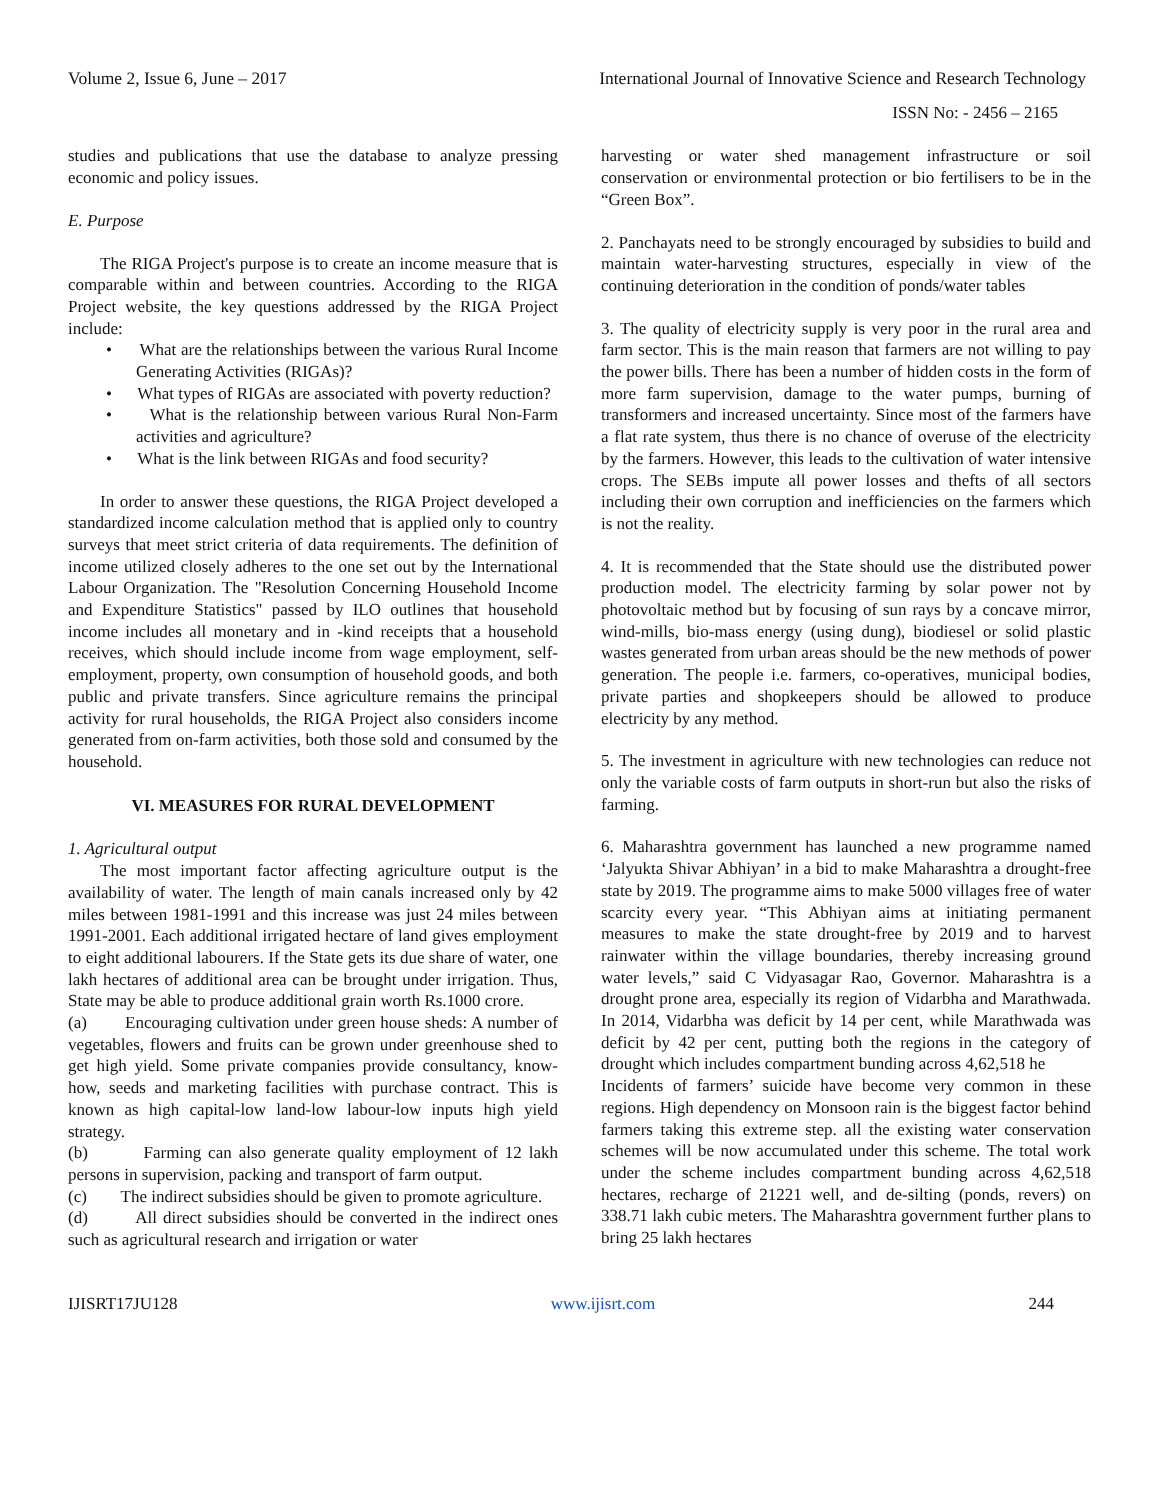Volume 2, Issue 6, June – 2017 International Journal of Innovative Science and Research Technology
ISSN No: - 2456 – 2165
studies and publications that use the database to analyze pressing economic and policy issues.
E. Purpose
The RIGA Project's purpose is to create an income measure that is comparable within and between countries. According to the RIGA Project website, the key questions addressed by the RIGA Project include:
• What are the relationships between the various Rural Income Generating Activities (RIGAs)?
• What types of RIGAs are associated with poverty reduction?
• What is the relationship between various Rural Non-Farm activities and agriculture?
• What is the link between RIGAs and food security?
In order to answer these questions, the RIGA Project developed a standardized income calculation method that is applied only to country surveys that meet strict criteria of data requirements. The definition of income utilized closely adheres to the one set out by the International Labour Organization. The "Resolution Concerning Household Income and Expenditure Statistics" passed by ILO outlines that household income includes all monetary and in -kind receipts that a household receives, which should include income from wage employment, self-employment, property, own consumption of household goods, and both public and private transfers. Since agriculture remains the principal activity for rural households, the RIGA Project also considers income generated from on-farm activities, both those sold and consumed by the household.
VI. MEASURES FOR RURAL DEVELOPMENT
1. Agricultural output
The most important factor affecting agriculture output is the availability of water. The length of main canals increased only by 42 miles between 1981-1991 and this increase was just 24 miles between 1991-2001. Each additional irrigated hectare of land gives employment to eight additional labourers. If the State gets its due share of water, one lakh hectares of additional area can be brought under irrigation. Thus, State may be able to produce additional grain worth Rs.1000 crore.
(a) Encouraging cultivation under green house sheds: A number of vegetables, flowers and fruits can be grown under greenhouse shed to get high yield. Some private companies provide consultancy, know-how, seeds and marketing facilities with purchase contract. This is known as high capital-low land-low labour-low inputs high yield strategy.
(b) Farming can also generate quality employment of 12 lakh persons in supervision, packing and transport of farm output.
(c) The indirect subsidies should be given to promote agriculture.
(d) All direct subsidies should be converted in the indirect ones such as agricultural research and irrigation or water
harvesting or water shed management infrastructure or soil conservation or environmental protection or bio fertilisers to be in the “Green Box”.
2. Panchayats need to be strongly encouraged by subsidies to build and maintain water-harvesting structures, especially in view of the continuing deterioration in the condition of ponds/water tables
3. The quality of electricity supply is very poor in the rural area and farm sector. This is the main reason that farmers are not willing to pay the power bills. There has been a number of hidden costs in the form of more farm supervision, damage to the water pumps, burning of transformers and increased uncertainty. Since most of the farmers have a flat rate system, thus there is no chance of overuse of the electricity by the farmers. However, this leads to the cultivation of water intensive crops. The SEBs impute all power losses and thefts of all sectors including their own corruption and inefficiencies on the farmers which is not the reality.
4. It is recommended that the State should use the distributed power production model. The electricity farming by solar power not by photovoltaic method but by focusing of sun rays by a concave mirror, wind-mills, bio-mass energy (using dung), biodiesel or solid plastic wastes generated from urban areas should be the new methods of power generation. The people i.e. farmers, co-operatives, municipal bodies, private parties and shopkeepers should be allowed to produce electricity by any method.
5. The investment in agriculture with new technologies can reduce not only the variable costs of farm outputs in short-run but also the risks of farming.
6. Maharashtra government has launched a new programme named ‘Jalyukta Shivar Abhiyan’ in a bid to make Maharashtra a drought-free state by 2019. The programme aims to make 5000 villages free of water scarcity every year. “This Abhiyan aims at initiating permanent measures to make the state drought-free by 2019 and to harvest rainwater within the village boundaries, thereby increasing ground water levels,” said C Vidyasagar Rao, Governor. Maharashtra is a drought prone area, especially its region of Vidarbha and Marathwada. In 2014, Vidarbha was deficit by 14 per cent, while Marathwada was deficit by 42 per cent, putting both the regions in the category of drought which includes compartment bunding across 4,62,518 he
Incidents of farmers’ suicide have become very common in these regions. High dependency on Monsoon rain is the biggest factor behind farmers taking this extreme step. all the existing water conservation schemes will be now accumulated under this scheme. The total work under the scheme includes compartment bunding across 4,62,518 hectares, recharge of 21221 well, and de-silting (ponds, revers) on 338.71 lakh cubic meters. The Maharashtra government further plans to bring 25 lakh hectares
IJISRT17JU128 www.ijisrt.com 244